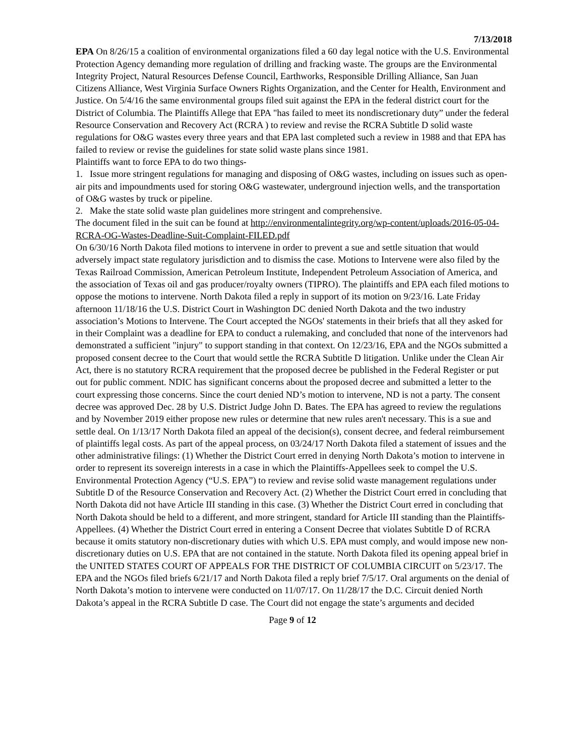7/13/2018
EPA On 8/26/15 a coalition of environmental organizations filed a 60 day legal notice with the U.S. Environmental Protection Agency demanding more regulation of drilling and fracking waste. The groups are the Environmental Integrity Project, Natural Resources Defense Council, Earthworks, Responsible Drilling Alliance, San Juan Citizens Alliance, West Virginia Surface Owners Rights Organization, and the Center for Health, Environment and Justice. On 5/4/16 the same environmental groups filed suit against the EPA in the federal district court for the District of Columbia. The Plaintiffs Allege that EPA "has failed to meet its nondiscretionary duty” under the federal Resource Conservation and Recovery Act (RCRA ) to review and revise the RCRA Subtitle D solid waste regulations for O&G wastes every three years and that EPA last completed such a review in 1988 and that EPA has failed to review or revise the guidelines for state solid waste plans since 1981.
Plaintiffs want to force EPA to do two things-
1. Issue more stringent regulations for managing and disposing of O&G wastes, including on issues such as open-air pits and impoundments used for storing O&G wastewater, underground injection wells, and the transportation of O&G wastes by truck or pipeline.
2. Make the state solid waste plan guidelines more stringent and comprehensive.
The document filed in the suit can be found at http://environmentalintegrity.org/wp-content/uploads/2016-05-04-RCRA-OG-Wastes-Deadline-Suit-Complaint-FILED.pdf
On 6/30/16 North Dakota filed motions to intervene in order to prevent a sue and settle situation that would adversely impact state regulatory jurisdiction and to dismiss the case. Motions to Intervene were also filed by the Texas Railroad Commission, American Petroleum Institute, Independent Petroleum Association of America, and the association of Texas oil and gas producer/royalty owners (TIPRO). The plaintiffs and EPA each filed motions to oppose the motions to intervene. North Dakota filed a reply in support of its motion on 9/23/16. Late Friday afternoon 11/18/16 the U.S. District Court in Washington DC denied North Dakota and the two industry association’s Motions to Intervene. The Court accepted the NGOs' statements in their briefs that all they asked for in their Complaint was a deadline for EPA to conduct a rulemaking, and concluded that none of the intervenors had demonstrated a sufficient "injury" to support standing in that context. On 12/23/16, EPA and the NGOs submitted a proposed consent decree to the Court that would settle the RCRA Subtitle D litigation. Unlike under the Clean Air Act, there is no statutory RCRA requirement that the proposed decree be published in the Federal Register or put out for public comment. NDIC has significant concerns about the proposed decree and submitted a letter to the court expressing those concerns. Since the court denied ND’s motion to intervene, ND is not a party. The consent decree was approved Dec. 28 by U.S. District Judge John D. Bates. The EPA has agreed to review the regulations and by November 2019 either propose new rules or determine that new rules aren't necessary. This is a sue and settle deal. On 1/13/17 North Dakota filed an appeal of the decision(s), consent decree, and federal reimbursement of plaintiffs legal costs. As part of the appeal process, on 03/24/17 North Dakota filed a statement of issues and the other administrative filings: (1) Whether the District Court erred in denying North Dakota’s motion to intervene in order to represent its sovereign interests in a case in which the Plaintiffs-Appellees seek to compel the U.S. Environmental Protection Agency (“U.S. EPA”) to review and revise solid waste management regulations under Subtitle D of the Resource Conservation and Recovery Act. (2) Whether the District Court erred in concluding that North Dakota did not have Article III standing in this case. (3) Whether the District Court erred in concluding that North Dakota should be held to a different, and more stringent, standard for Article III standing than the Plaintiffs-Appellees. (4) Whether the District Court erred in entering a Consent Decree that violates Subtitle D of RCRA because it omits statutory non-discretionary duties with which U.S. EPA must comply, and would impose new non-discretionary duties on U.S. EPA that are not contained in the statute. North Dakota filed its opening appeal brief in the UNITED STATES COURT OF APPEALS FOR THE DISTRICT OF COLUMBIA CIRCUIT on 5/23/17. The EPA and the NGOs filed briefs 6/21/17 and North Dakota filed a reply brief 7/5/17. Oral arguments on the denial of North Dakota’s motion to intervene were conducted on 11/07/17. On 11/28/17 the D.C. Circuit denied North Dakota’s appeal in the RCRA Subtitle D case. The Court did not engage the state’s arguments and decided
Page 9 of 12